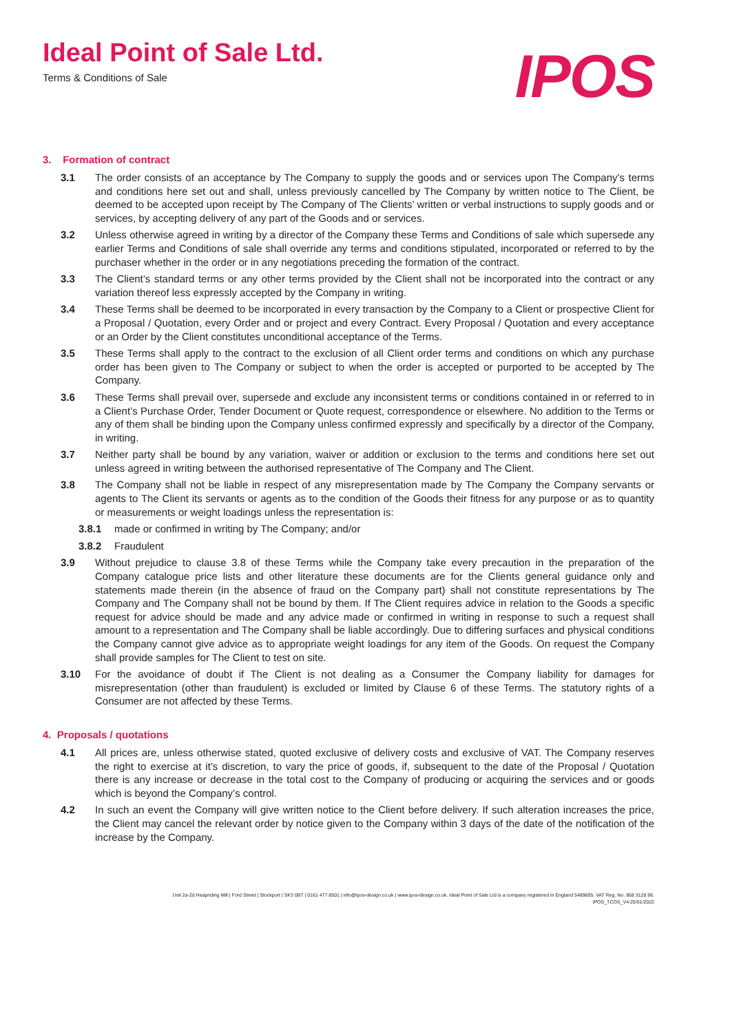Ideal Point of Sale Ltd.
Terms & Conditions of Sale
IPOS
3. Formation of contract
3.1 The order consists of an acceptance by The Company to supply the goods and or services upon The Company’s terms and conditions here set out and shall, unless previously cancelled by The Company by written notice to The Client, be deemed to be accepted upon receipt by The Company of The Clients’ written or verbal instructions to supply goods and or services, by accepting delivery of any part of the Goods and or services.
3.2 Unless otherwise agreed in writing by a director of the Company these Terms and Conditions of sale which supersede any earlier Terms and Conditions of sale shall override any terms and conditions stipulated, incorporated or referred to by the purchaser whether in the order or in any negotiations preceding the formation of the contract.
3.3 The Client’s standard terms or any other terms provided by the Client shall not be incorporated into the contract or any variation thereof less expressly accepted by the Company in writing.
3.4 These Terms shall be deemed to be incorporated in every transaction by the Company to a Client or prospective Client for a Proposal / Quotation, every Order and or project and every Contract. Every Proposal / Quotation and every acceptance or an Order by the Client constitutes unconditional acceptance of the Terms.
3.5 These Terms shall apply to the contract to the exclusion of all Client order terms and conditions on which any purchase order has been given to The Company or subject to when the order is accepted or purported to be accepted by The Company.
3.6 These Terms shall prevail over, supersede and exclude any inconsistent terms or conditions contained in or referred to in a Client’s Purchase Order, Tender Document or Quote request, correspondence or elsewhere. No addition to the Terms or any of them shall be binding upon the Company unless confirmed expressly and specifically by a director of the Company, in writing.
3.7 Neither party shall be bound by any variation, waiver or addition or exclusion to the terms and conditions here set out unless agreed in writing between the authorised representative of The Company and The Client.
3.8 The Company shall not be liable in respect of any misrepresentation made by The Company the Company servants or agents to The Client its servants or agents as to the condition of the Goods their fitness for any purpose or as to quantity or measurements or weight loadings unless the representation is:
3.8.1 made or confirmed in writing by The Company; and/or
3.8.2 Fraudulent
3.9 Without prejudice to clause 3.8 of these Terms while the Company take every precaution in the preparation of the Company catalogue price lists and other literature these documents are for the Clients general guidance only and statements made therein (in the absence of fraud on the Company part) shall not constitute representations by The Company and The Company shall not be bound by them. If The Client requires advice in relation to the Goods a specific request for advice should be made and any advice made or confirmed in writing in response to such a request shall amount to a representation and The Company shall be liable accordingly. Due to differing surfaces and physical conditions the Company cannot give advice as to appropriate weight loadings for any item of the Goods. On request the Company shall provide samples for The Client to test on site.
3.10 For the avoidance of doubt if The Client is not dealing as a Consumer the Company liability for damages for misrepresentation (other than fraudulent) is excluded or limited by Clause 6 of these Terms. The statutory rights of a Consumer are not affected by these Terms.
4. Proposals / quotations
4.1 All prices are, unless otherwise stated, quoted exclusive of delivery costs and exclusive of VAT. The Company reserves the right to exercise at it’s discretion, to vary the price of goods, if, subsequent to the date of the Proposal / Quotation there is any increase or decrease in the total cost to the Company of producing or acquiring the services and or goods which is beyond the Company’s control.
4.2 In such an event the Company will give written notice to the Client before delivery. If such alteration increases the price, the Client may cancel the relevant order by notice given to the Company within 3 days of the date of the notification of the increase by the Company.
Unit 2a-2d Heapriding Mill | Ford Street | Stockport | SK3 0BT | 0161 477 8501 | info@ipos-design.co.uk | www.ipos-design.co.uk. Ideal Point of Sale Ltd is a company registered in England 5489695. VAT Reg. No. 868 3128 96.
IPOS_TCOS_V4 25/01/2022